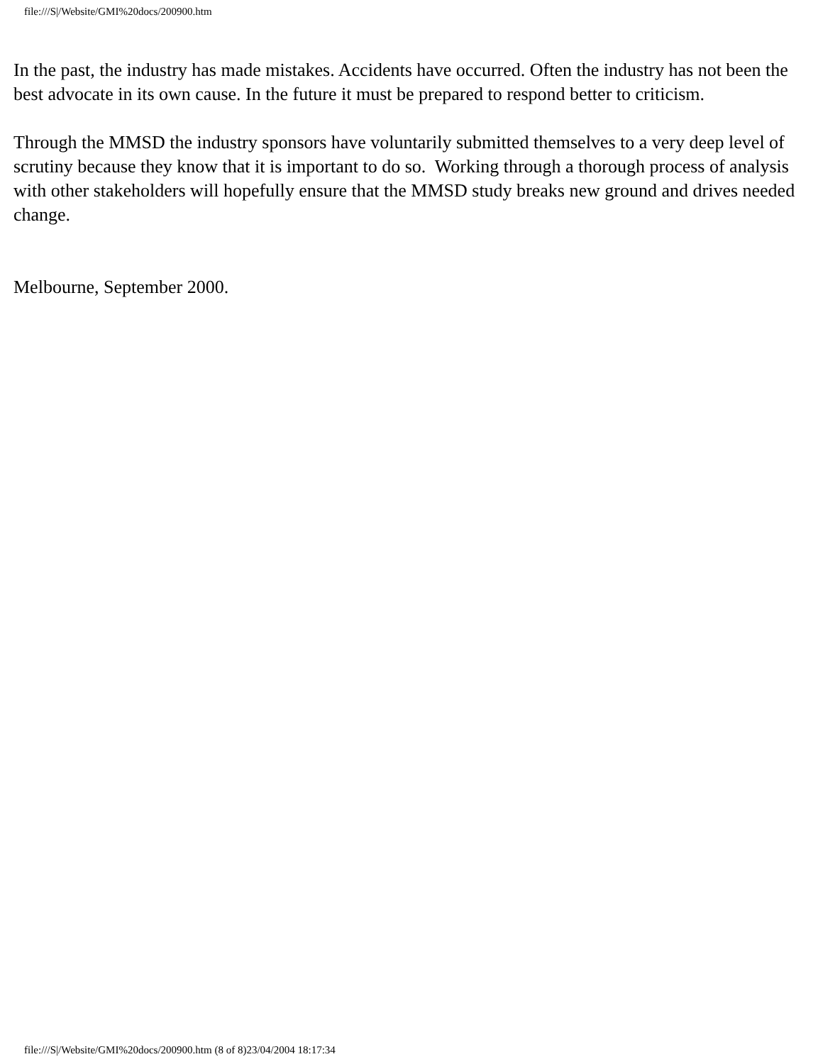file:///S|/Website/GMI%20docs/200900.htm
In the past, the industry has made mistakes. Accidents have occurred. Often the industry has not been the best advocate in its own cause. In the future it must be prepared to respond better to criticism.
Through the MMSD the industry sponsors have voluntarily submitted themselves to a very deep level of scrutiny because they know that it is important to do so. Working through a thorough process of analysis with other stakeholders will hopefully ensure that the MMSD study breaks new ground and drives needed change.
Melbourne, September 2000.
file:///S|/Website/GMI%20docs/200900.htm (8 of 8)23/04/2004 18:17:34